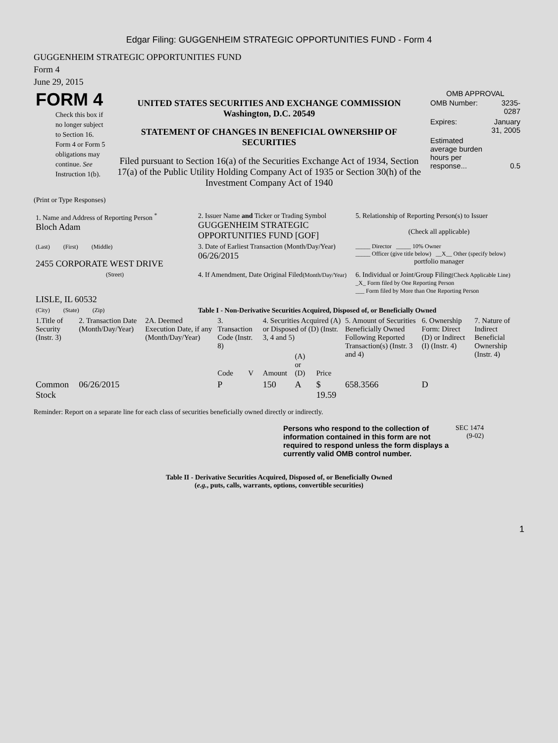Edgar Filing: GUGGENHEIM STRATEGIC OPPORTUNITIES FUND - Form 4
GUGGENHEIM STRATEGIC OPPORTUNITIES FUND
Form 4
June 29, 2015
| FORM 4 Check this box if no longer subject to Section 16. Form 4 or Form 5 obligations may continue. See Instruction 1(b). | UNITED STATES SECURITIES AND EXCHANGE COMMISSION Washington, D.C. 20549 STATEMENT OF CHANGES IN BENEFICIAL OWNERSHIP OF SECURITIES Filed pursuant to Section 16(a) of the Securities Exchange Act of 1934, Section 17(a) of the Public Utility Holding Company Act of 1935 or Section 30(h) of the Investment Company Act of 1940 | OMB APPROVAL / OMB Number: / 3235-0287 / / Expires: / January 31, 2005 / / Estimated average burden hours per response... / 0.5 / |
(Print or Type Responses)
| 1. Name and Address of Reporting Person <sup>*</sup> Bloch Adam | 2. Issuer Name and Ticker or Trading Symbol GUGGENHEIM STRATEGIC OPPORTUNITIES FUND [GOF] | 5. Relationship of Reporting Person(s) to Issuer (Check all applicable) |
| (Last) (First) (Middle) 2455 CORPORATE WEST DRIVE | 3. Date of Earliest Transaction (Month/Day/Year) 06/26/2015 | _____ Director _____ 10% Owner _____ Officer (give title below) __X__ Other (specify below) portfolio manager |
| (Street) LISLE, IL 60532 | 4. If Amendment, Date Original Filed (Month/Day/Year) | 6. Individual or Joint/Group Filing (Check Applicable Line) _X_ Form filed by One Reporting Person ___ Form filed by More than One Reporting Person |
| (City) (State) (Zip) | Table I - Non-Derivative Securities Acquired, Disposed of, or Beneficially Owned | |
| 1.Title of Security (Instr. 3) | 2. Transaction Date (Month/Day/Year) | 2A. Deemed Execution Date, if any (Month/Day/Year) | 3. Transaction Code (Instr. 8) | | 4. Securities Acquired (A) or Disposed of (D) (Instr. 3, 4 and 5) | | | 5. Amount of Securities Beneficially Owned Following Reported Transaction(s) (Instr. 3 and 4) | 6. Ownership Form: Direct (D) or Indirect (I) (Instr. 4) | 7. Nature of Indirect Beneficial Ownership (Instr. 4) |
| --- | --- | --- | --- | --- | --- | --- | --- | --- | --- | --- |
| | | | Code | V | Amount | (A) or (D) | Price | | | |
| Common Stock | 06/26/2015 | | P | | 150 | A | $ 19.59 | 658.3566 | D | |
Reminder: Report on a separate line for each class of securities beneficially owned directly or indirectly.
| Persons who respond to the collection of information contained in this form are not required to respond unless the form displays a currently valid OMB control number. | SEC 1474 (9-02) |
Table II - Derivative Securities Acquired, Disposed of, or Beneficially Owned
(e.g., puts, calls, warrants, options, convertible securities)
1